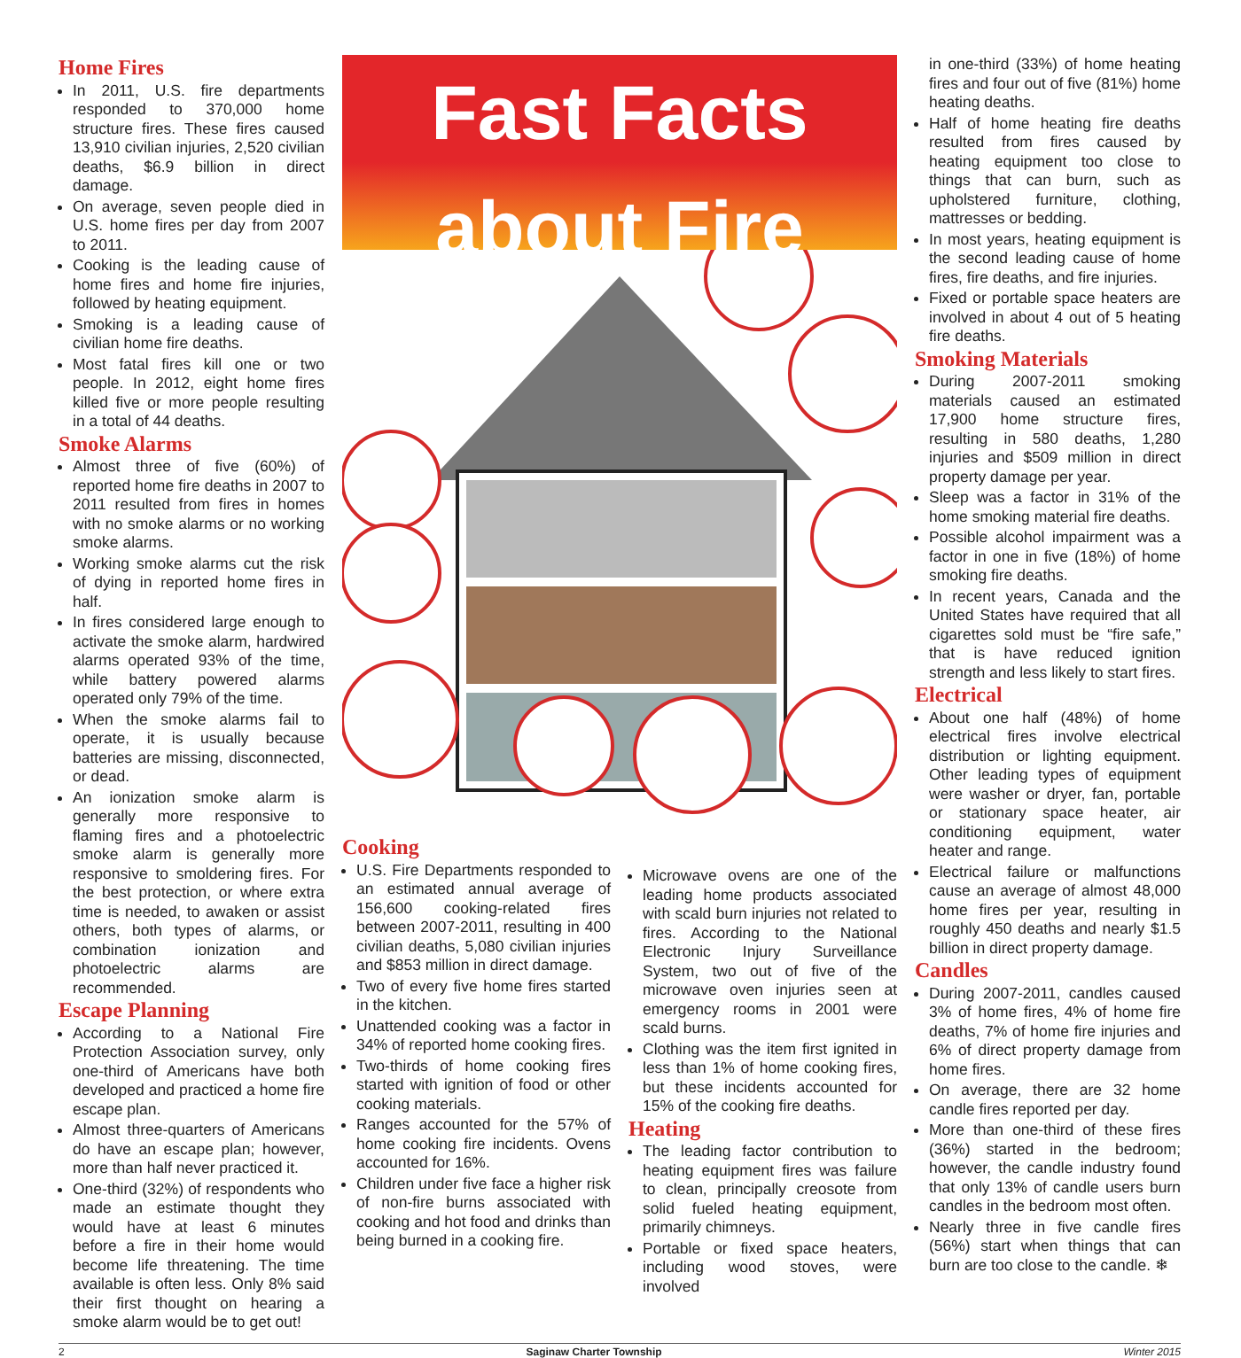Home Fires
In 2011, U.S. fire departments responded to 370,000 home structure fires. These fires caused 13,910 civilian injuries, 2,520 civilian deaths, $6.9 billion in direct damage.
On average, seven people died in U.S. home fires per day from 2007 to 2011.
Cooking is the leading cause of home fires and home fire injuries, followed by heating equipment.
Smoking is a leading cause of civilian home fire deaths.
Most fatal fires kill one or two people. In 2012, eight home fires killed five or more people resulting in a total of 44 deaths.
Smoke Alarms
Almost three of five (60%) of reported home fire deaths in 2007 to 2011 resulted from fires in homes with no smoke alarms or no working smoke alarms.
Working smoke alarms cut the risk of dying in reported home fires in half.
In fires considered large enough to activate the smoke alarm, hardwired alarms operated 93% of the time, while battery powered alarms operated only 79% of the time.
When the smoke alarms fail to operate, it is usually because batteries are missing, disconnected, or dead.
An ionization smoke alarm is generally more responsive to flaming fires and a photoelectric smoke alarm is generally more responsive to smoldering fires. For the best protection, or where extra time is needed, to awaken or assist others, both types of alarms, or combination ionization and photoelectric alarms are recommended.
Escape Planning
According to a National Fire Protection Association survey, only one-third of Americans have both developed and practiced a home fire escape plan.
Almost three-quarters of Americans do have an escape plan; however, more than half never practiced it.
One-third (32%) of respondents who made an estimate thought they would have at least 6 minutes before a fire in their home would become life threatening. The time available is often less. Only 8% said their first thought on hearing a smoke alarm would be to get out!
Fast Facts about Fire
Cooking
U.S. Fire Departments responded to an estimated annual average of 156,600 cooking-related fires between 2007-2011, resulting in 400 civilian deaths, 5,080 civilian injuries and $853 million in direct damage.
Two of every five home fires started in the kitchen.
Unattended cooking was a factor in 34% of reported home cooking fires.
Two-thirds of home cooking fires started with ignition of food or other cooking materials.
Ranges accounted for the 57% of home cooking fire incidents. Ovens accounted for 16%.
Children under five face a higher risk of non-fire burns associated with cooking and hot food and drinks than being burned in a cooking fire.
Microwave ovens are one of the leading home products associated with scald burn injuries not related to fires. According to the National Electronic Injury Surveillance System, two out of five of the microwave oven injuries seen at emergency rooms in 2001 were scald burns.
Clothing was the item first ignited in less than 1% of home cooking fires, but these incidents accounted for 15% of the cooking fire deaths.
Heating
The leading factor contribution to heating equipment fires was failure to clean, principally creosote from solid fueled heating equipment, primarily chimneys.
Portable or fixed space heaters, including wood stoves, were involved
in one-third (33%) of home heating fires and four out of five (81%) home heating deaths.
Half of home heating fire deaths resulted from fires caused by heating equipment too close to things that can burn, such as upholstered furniture, clothing, mattresses or bedding.
In most years, heating equipment is the second leading cause of home fires, fire deaths, and fire injuries.
Fixed or portable space heaters are involved in about 4 out of 5 heating fire deaths.
Smoking Materials
During 2007-2011 smoking materials caused an estimated 17,900 home structure fires, resulting in 580 deaths, 1,280 injuries and $509 million in direct property damage per year.
Sleep was a factor in 31% of the home smoking material fire deaths.
Possible alcohol impairment was a factor in one in five (18%) of home smoking fire deaths.
In recent years, Canada and the United States have required that all cigarettes sold must be “fire safe,” that is have reduced ignition strength and less likely to start fires.
Electrical
About one half (48%) of home electrical fires involve electrical distribution or lighting equipment. Other leading types of equipment were washer or dryer, fan, portable or stationary space heater, air conditioning equipment, water heater and range.
Electrical failure or malfunctions cause an average of almost 48,000 home fires per year, resulting in roughly 450 deaths and nearly $1.5 billion in direct property damage.
Candles
During 2007-2011, candles caused 3% of home fires, 4% of home fire deaths, 7% of home fire injuries and 6% of direct property damage from home fires.
On average, there are 32 home candle fires reported per day.
More than one-third of these fires (36%) started in the bedroom; however, the candle industry found that only 13% of candle users burn candles in the bedroom most often.
Nearly three in five candle fires (56%) start when things that can burn are too close to the candle. ❄
2 Saginaw Charter Township Winter 2015